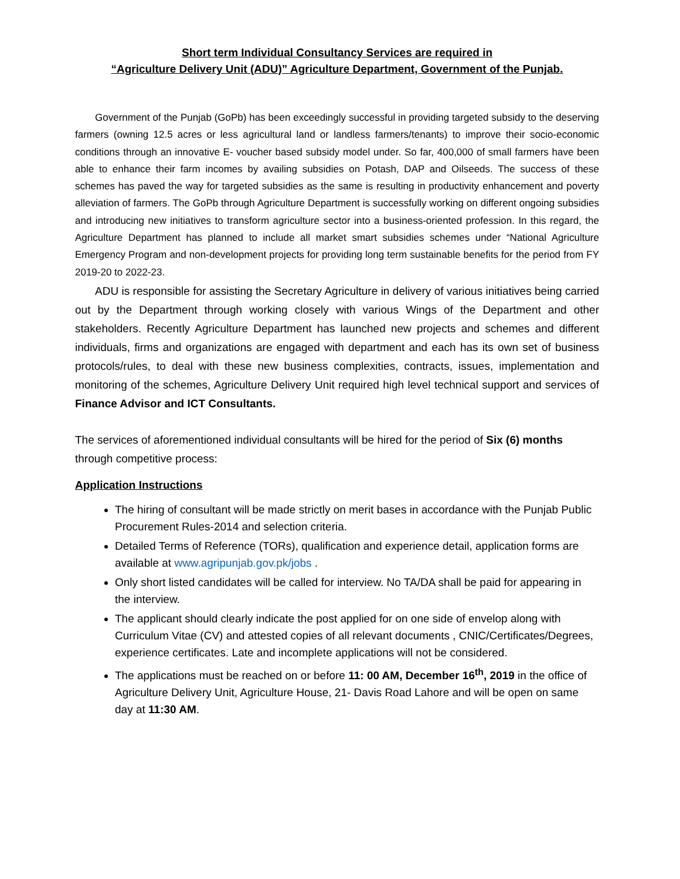Short term Individual Consultancy Services are required in
“Agriculture Delivery Unit (ADU)” Agriculture Department, Government of the Punjab.
Government of the Punjab (GoPb) has been exceedingly successful in providing targeted subsidy to the deserving farmers (owning 12.5 acres or less agricultural land or landless farmers/tenants) to improve their socio-economic conditions through an innovative E- voucher based subsidy model under. So far, 400,000 of small farmers have been able to enhance their farm incomes by availing subsidies on Potash, DAP and Oilseeds. The success of these schemes has paved the way for targeted subsidies as the same is resulting in productivity enhancement and poverty alleviation of farmers. The GoPb through Agriculture Department is successfully working on different ongoing subsidies and introducing new initiatives to transform agriculture sector into a business-oriented profession. In this regard, the Agriculture Department has planned to include all market smart subsidies schemes under “National Agriculture Emergency Program and non-development projects for providing long term sustainable benefits for the period from FY 2019-20 to 2022-23.
ADU is responsible for assisting the Secretary Agriculture in delivery of various initiatives being carried out by the Department through working closely with various Wings of the Department and other stakeholders. Recently Agriculture Department has launched new projects and schemes and different individuals, firms and organizations are engaged with department and each has its own set of business protocols/rules, to deal with these new business complexities, contracts, issues, implementation and monitoring of the schemes, Agriculture Delivery Unit required high level technical support and services of Finance Advisor and ICT Consultants.
The services of aforementioned individual consultants will be hired for the period of Six (6) months through competitive process:
Application Instructions
The hiring of consultant will be made strictly on merit bases in accordance with the Punjab Public Procurement Rules-2014 and selection criteria.
Detailed Terms of Reference (TORs), qualification and experience detail, application forms are available at www.agripunjab.gov.pk/jobs .
Only short listed candidates will be called for interview. No TA/DA shall be paid for appearing in the interview.
The applicant should clearly indicate the post applied for on one side of envelop along with Curriculum Vitae (CV) and attested copies of all relevant documents , CNIC/Certificates/Degrees, experience certificates. Late and incomplete applications will not be considered.
The applications must be reached on or before 11: 00 AM, December 16<sup>th</sup>, 2019 in the office of Agriculture Delivery Unit, Agriculture House, 21- Davis Road Lahore and will be open on same day at 11:30 AM.